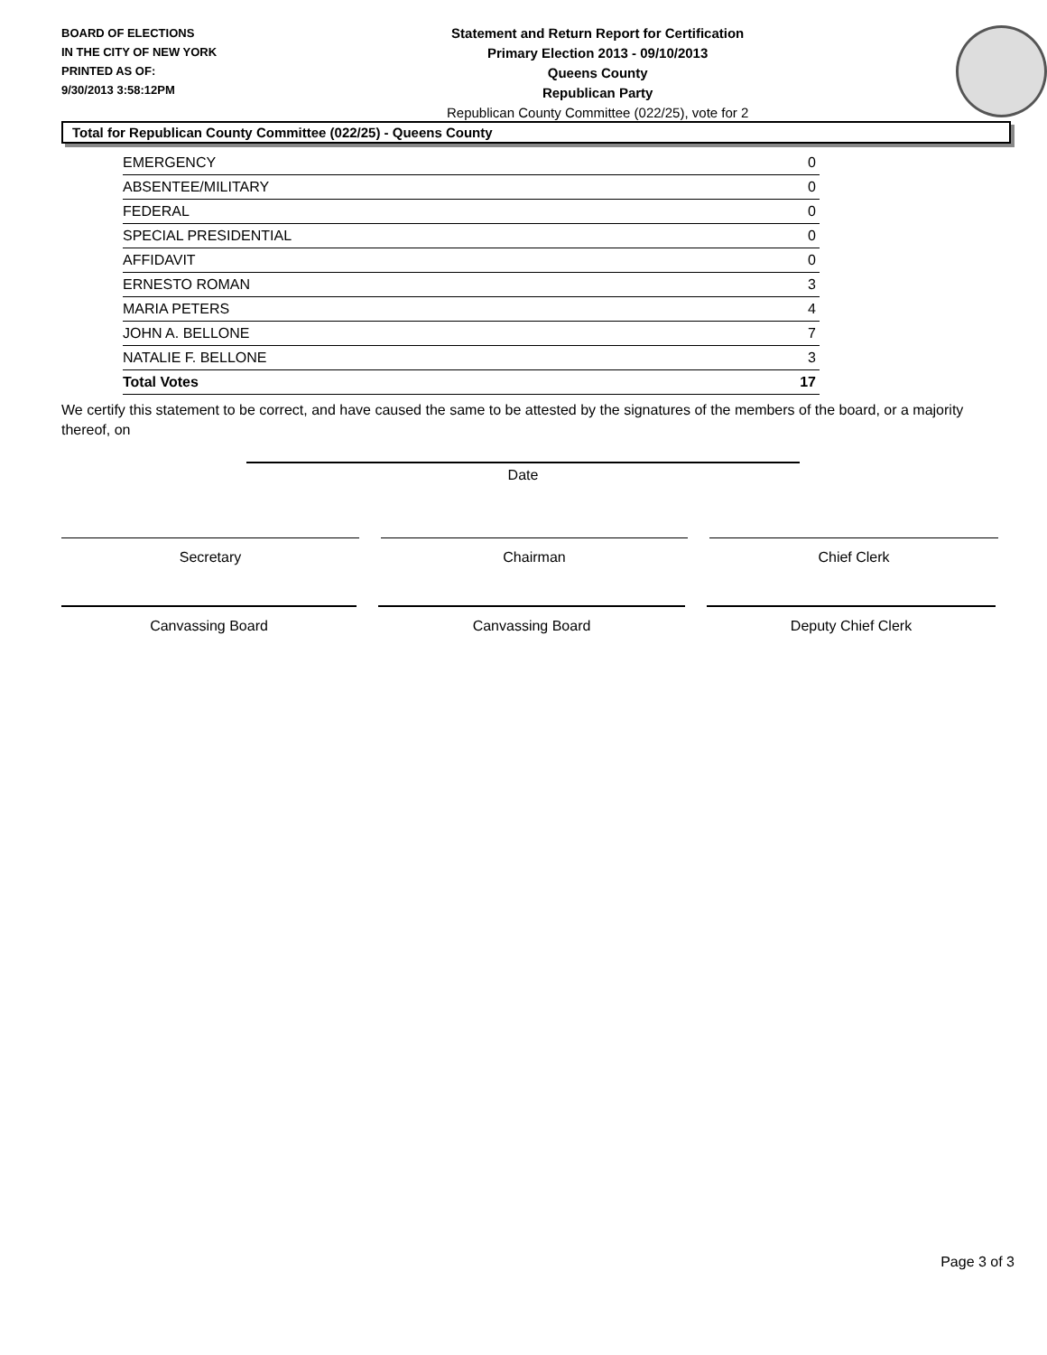BOARD OF ELECTIONS
IN THE CITY OF NEW YORK
PRINTED AS OF:
9/30/2013 3:58:12PM
Statement and Return Report for Certification
Primary Election 2013 - 09/10/2013
Queens County
Republican Party
Republican County Committee (022/25), vote for 2
Total for Republican County Committee (022/25) - Queens County
| EMERGENCY | 0 |
| ABSENTEE/MILITARY | 0 |
| FEDERAL | 0 |
| SPECIAL PRESIDENTIAL | 0 |
| AFFIDAVIT | 0 |
| ERNESTO ROMAN | 3 |
| MARIA PETERS | 4 |
| JOHN A. BELLONE | 7 |
| NATALIE F. BELLONE | 3 |
| Total Votes | 17 |
We certify this statement to be correct, and have caused the same to be attested by the signatures of the members of the board, or a majority thereof, on
Date
Secretary Chairman Chief Clerk
Canvassing Board Canvassing Board Deputy Chief Clerk
Page 3 of 3